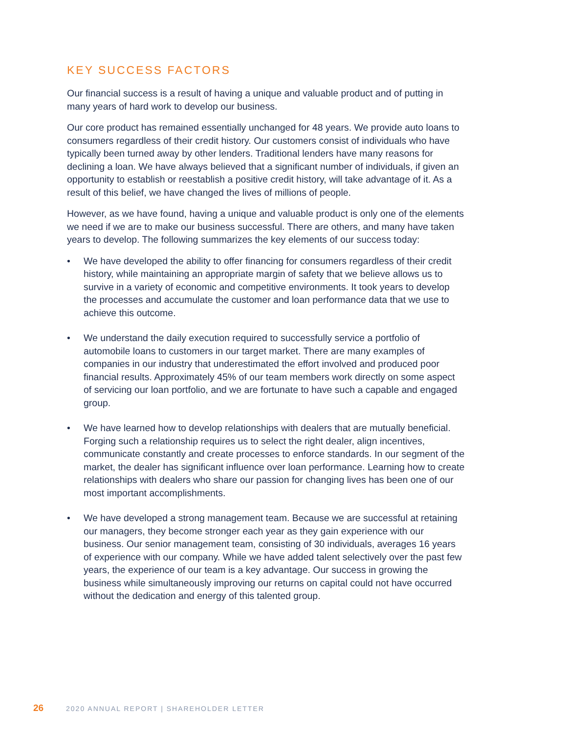KEY SUCCESS FACTORS
Our financial success is a result of having a unique and valuable product and of putting in many years of hard work to develop our business.
Our core product has remained essentially unchanged for 48 years. We provide auto loans to consumers regardless of their credit history. Our customers consist of individuals who have typically been turned away by other lenders. Traditional lenders have many reasons for declining a loan. We have always believed that a significant number of individuals, if given an opportunity to establish or reestablish a positive credit history, will take advantage of it. As a result of this belief, we have changed the lives of millions of people.
However, as we have found, having a unique and valuable product is only one of the elements we need if we are to make our business successful. There are others, and many have taken years to develop. The following summarizes the key elements of our success today:
• We have developed the ability to offer financing for consumers regardless of their credit history, while maintaining an appropriate margin of safety that we believe allows us to survive in a variety of economic and competitive environments. It took years to develop the processes and accumulate the customer and loan performance data that we use to achieve this outcome.
• We understand the daily execution required to successfully service a portfolio of automobile loans to customers in our target market. There are many examples of companies in our industry that underestimated the effort involved and produced poor financial results. Approximately 45% of our team members work directly on some aspect of servicing our loan portfolio, and we are fortunate to have such a capable and engaged group.
• We have learned how to develop relationships with dealers that are mutually beneficial. Forging such a relationship requires us to select the right dealer, align incentives, communicate constantly and create processes to enforce standards. In our segment of the market, the dealer has significant influence over loan performance. Learning how to create relationships with dealers who share our passion for changing lives has been one of our most important accomplishments.
• We have developed a strong management team. Because we are successful at retaining our managers, they become stronger each year as they gain experience with our business. Our senior management team, consisting of 30 individuals, averages 16 years of experience with our company. While we have added talent selectively over the past few years, the experience of our team is a key advantage. Our success in growing the business while simultaneously improving our returns on capital could not have occurred without the dedication and energy of this talented group.
26 2020 ANNUAL REPORT | SHAREHOLDER LETTER